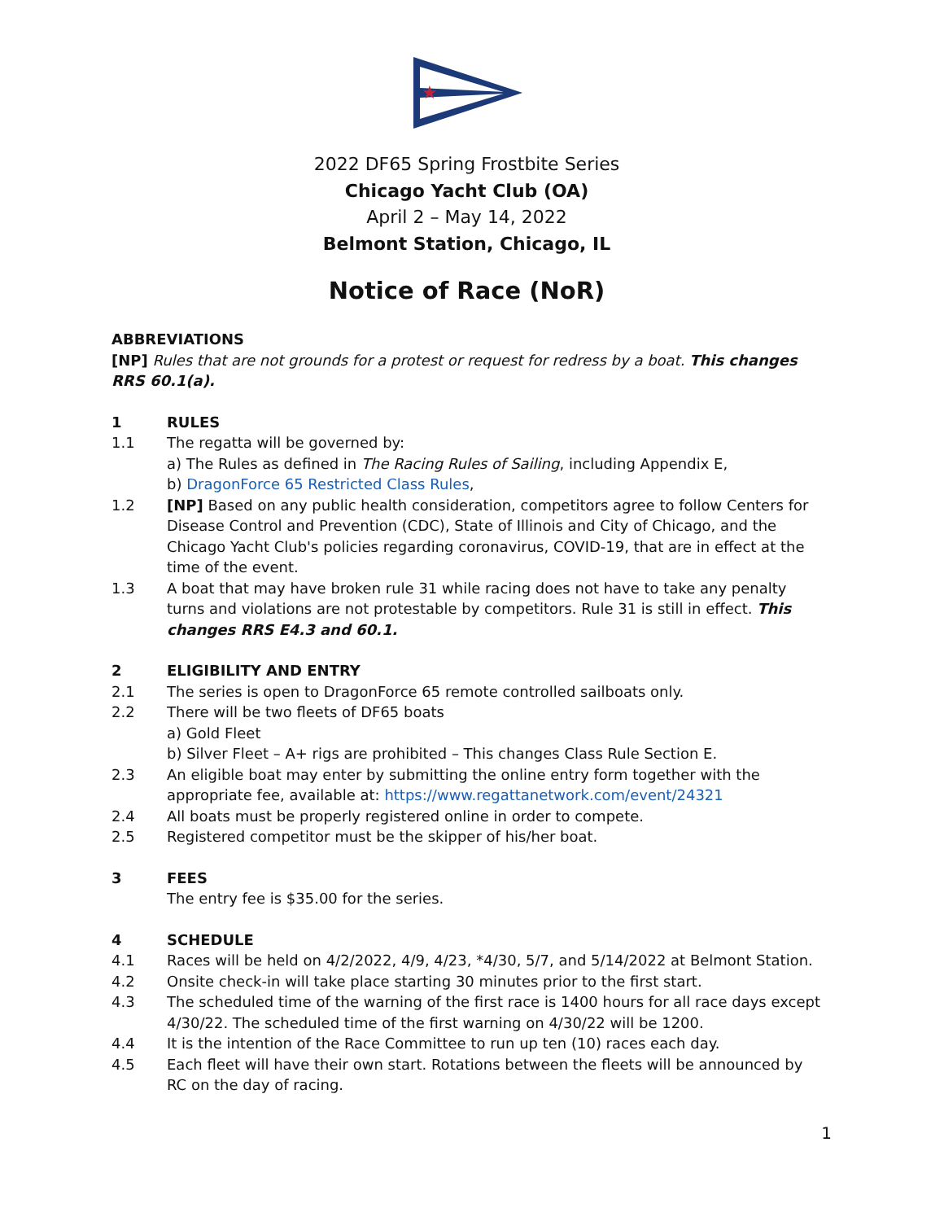★
2022 DF65 Spring Frostbite Series
Chicago Yacht Club (OA)
April 2 – May 14, 2022
Belmont Station, Chicago, IL
Notice of Race (NoR)
ABBREVIATIONS
[NP] Rules that are not grounds for a protest or request for redress by a boat. This changes RRS 60.1(a).
1 RULES
1.1 The regatta will be governed by:
a) The Rules as defined in The Racing Rules of Sailing, including Appendix E,
b) DragonForce 65 Restricted Class Rules,
1.2 [NP] Based on any public health consideration, competitors agree to follow Centers for Disease Control and Prevention (CDC), State of Illinois and City of Chicago, and the Chicago Yacht Club's policies regarding coronavirus, COVID-19, that are in effect at the time of the event.
1.3 A boat that may have broken rule 31 while racing does not have to take any penalty turns and violations are not protestable by competitors. Rule 31 is still in effect. This changes RRS E4.3 and 60.1.
2 ELIGIBILITY AND ENTRY
2.1 The series is open to DragonForce 65 remote controlled sailboats only.
2.2 There will be two fleets of DF65 boats
a) Gold Fleet
b) Silver Fleet – A+ rigs are prohibited – This changes Class Rule Section E.
2.3 An eligible boat may enter by submitting the online entry form together with the appropriate fee, available at: https://www.regattanetwork.com/event/24321
2.4 All boats must be properly registered online in order to compete.
2.5 Registered competitor must be the skipper of his/her boat.
3 FEES
The entry fee is $35.00 for the series.
4 SCHEDULE
4.1 Races will be held on 4/2/2022, 4/9, 4/23, *4/30, 5/7, and 5/14/2022 at Belmont Station.
4.2 Onsite check-in will take place starting 30 minutes prior to the first start.
4.3 The scheduled time of the warning of the first race is 1400 hours for all race days except 4/30/22. The scheduled time of the first warning on 4/30/22 will be 1200.
4.4 It is the intention of the Race Committee to run up ten (10) races each day.
4.5 Each fleet will have their own start. Rotations between the fleets will be announced by RC on the day of racing.
1